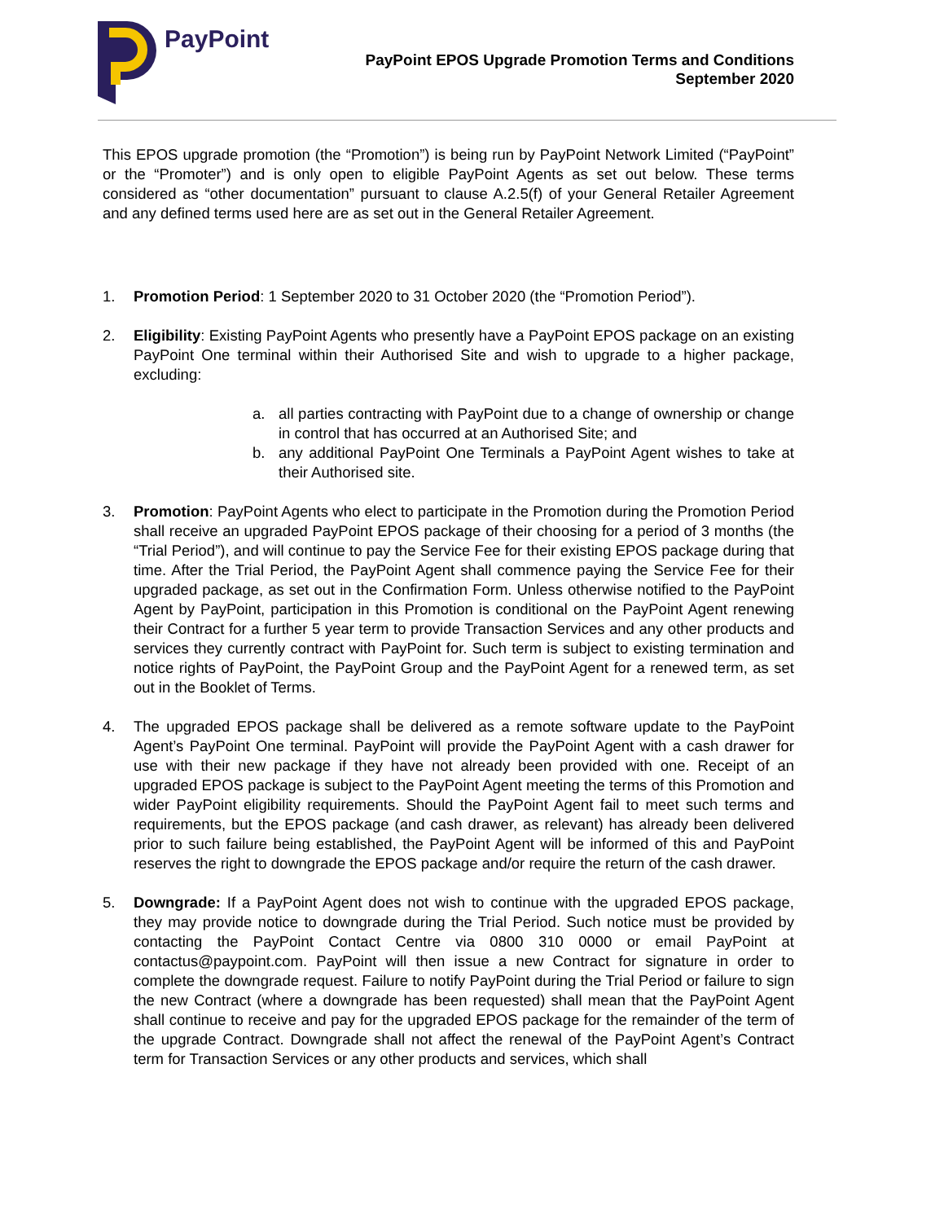PayPoint
PayPoint EPOS Upgrade Promotion Terms and Conditions
September 2020
This EPOS upgrade promotion (the “Promotion”) is being run by PayPoint Network Limited (“PayPoint” or the “Promoter”) and is only open to eligible PayPoint Agents as set out below. These terms considered as “other documentation” pursuant to clause A.2.5(f) of your General Retailer Agreement and any defined terms used here are as set out in the General Retailer Agreement.
1. Promotion Period: 1 September 2020 to 31 October 2020 (the “Promotion Period”).
2. Eligibility: Existing PayPoint Agents who presently have a PayPoint EPOS package on an existing PayPoint One terminal within their Authorised Site and wish to upgrade to a higher package, excluding:
a. all parties contracting with PayPoint due to a change of ownership or change in control that has occurred at an Authorised Site; and
b. any additional PayPoint One Terminals a PayPoint Agent wishes to take at their Authorised site.
3. Promotion: PayPoint Agents who elect to participate in the Promotion during the Promotion Period shall receive an upgraded PayPoint EPOS package of their choosing for a period of 3 months (the “Trial Period”), and will continue to pay the Service Fee for their existing EPOS package during that time. After the Trial Period, the PayPoint Agent shall commence paying the Service Fee for their upgraded package, as set out in the Confirmation Form. Unless otherwise notified to the PayPoint Agent by PayPoint, participation in this Promotion is conditional on the PayPoint Agent renewing their Contract for a further 5 year term to provide Transaction Services and any other products and services they currently contract with PayPoint for. Such term is subject to existing termination and notice rights of PayPoint, the PayPoint Group and the PayPoint Agent for a renewed term, as set out in the Booklet of Terms.
4. The upgraded EPOS package shall be delivered as a remote software update to the PayPoint Agent’s PayPoint One terminal. PayPoint will provide the PayPoint Agent with a cash drawer for use with their new package if they have not already been provided with one. Receipt of an upgraded EPOS package is subject to the PayPoint Agent meeting the terms of this Promotion and wider PayPoint eligibility requirements. Should the PayPoint Agent fail to meet such terms and requirements, but the EPOS package (and cash drawer, as relevant) has already been delivered prior to such failure being established, the PayPoint Agent will be informed of this and PayPoint reserves the right to downgrade the EPOS package and/or require the return of the cash drawer.
5. Downgrade: If a PayPoint Agent does not wish to continue with the upgraded EPOS package, they may provide notice to downgrade during the Trial Period. Such notice must be provided by contacting the PayPoint Contact Centre via 0800 310 0000 or email PayPoint at contactus@paypoint.com. PayPoint will then issue a new Contract for signature in order to complete the downgrade request. Failure to notify PayPoint during the Trial Period or failure to sign the new Contract (where a downgrade has been requested) shall mean that the PayPoint Agent shall continue to receive and pay for the upgraded EPOS package for the remainder of the term of the upgrade Contract. Downgrade shall not affect the renewal of the PayPoint Agent’s Contract term for Transaction Services or any other products and services, which shall